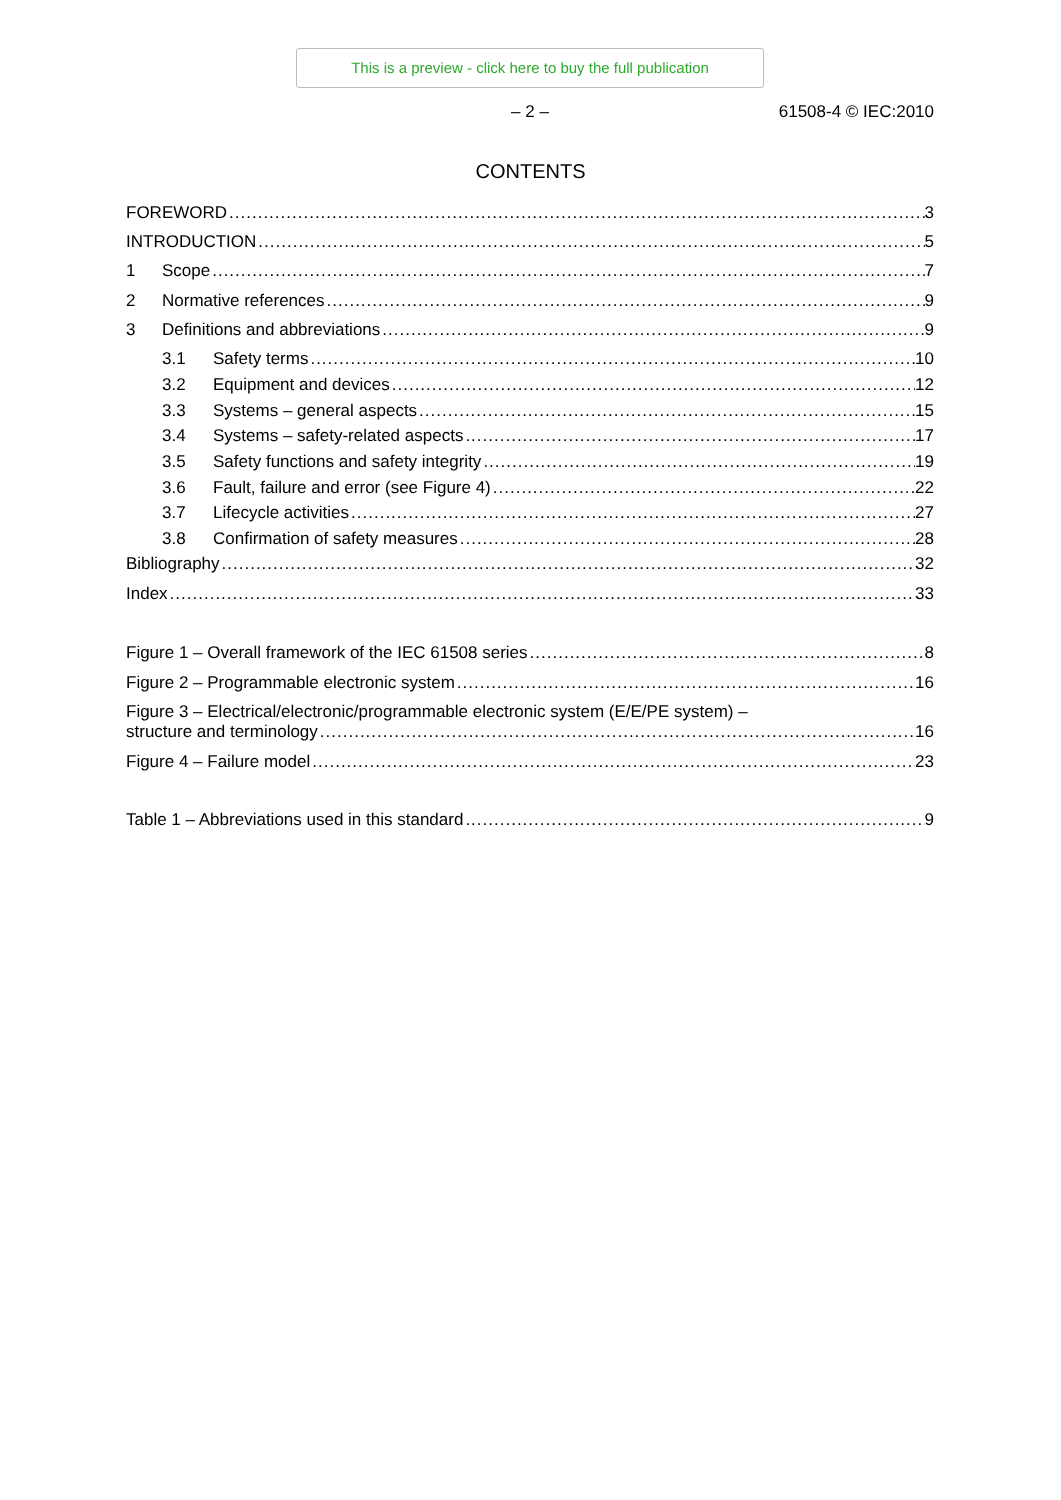This is a preview - click here to buy the full publication
– 2 – 61508-4 © IEC:2010
CONTENTS
FOREWORD 3
INTRODUCTION 5
1 Scope 7
2 Normative references 9
3 Definitions and abbreviations 9
3.1 Safety terms 10
3.2 Equipment and devices 12
3.3 Systems – general aspects 15
3.4 Systems – safety-related aspects 17
3.5 Safety functions and safety integrity 19
3.6 Fault, failure and error (see Figure 4) 22
3.7 Lifecycle activities 27
3.8 Confirmation of safety measures 28
Bibliography 32
Index 33
Figure 1 – Overall framework of the IEC 61508 series 8
Figure 2 – Programmable electronic system 16
Figure 3 – Electrical/electronic/programmable electronic system (E/E/PE system) –
structure and terminology 16
Figure 4 – Failure model 23
Table 1 – Abbreviations used in this standard 9